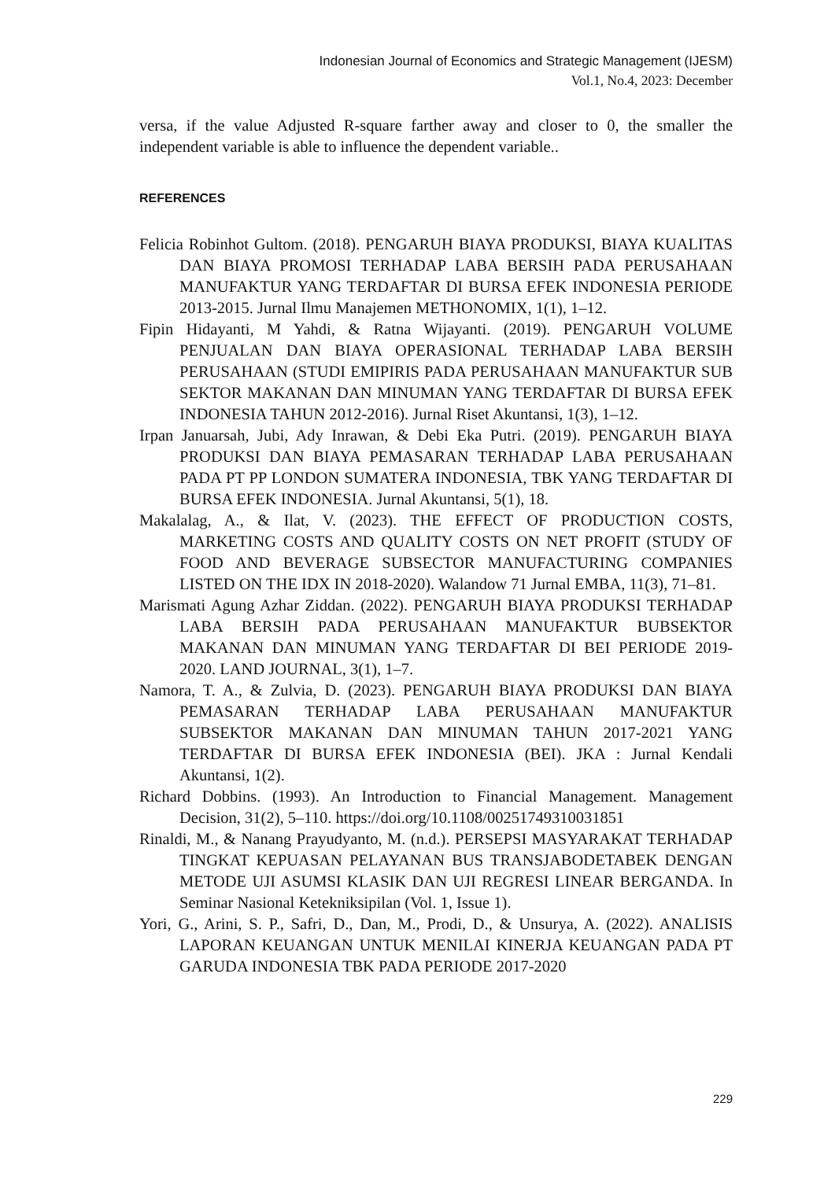Indonesian Journal of Economics and Strategic Management (IJESM)
Vol.1, No.4, 2023: December
versa, if the value Adjusted R-square farther away and closer to 0, the smaller the independent variable is able to influence the dependent variable..
REFERENCES
Felicia Robinhot Gultom. (2018). PENGARUH BIAYA PRODUKSI, BIAYA KUALITAS DAN BIAYA PROMOSI TERHADAP LABA BERSIH PADA PERUSAHAAN MANUFAKTUR YANG TERDAFTAR DI BURSA EFEK INDONESIA PERIODE 2013-2015. Jurnal Ilmu Manajemen METHONOMIX, 1(1), 1–12.
Fipin Hidayanti, M Yahdi, & Ratna Wijayanti. (2019). PENGARUH VOLUME PENJUALAN DAN BIAYA OPERASIONAL TERHADAP LABA BERSIH PERUSAHAAN (STUDI EMIPIRIS PADA PERUSAHAAN MANUFAKTUR SUB SEKTOR MAKANAN DAN MINUMAN YANG TERDAFTAR DI BURSA EFEK INDONESIA TAHUN 2012-2016). Jurnal Riset Akuntansi, 1(3), 1–12.
Irpan Januarsah, Jubi, Ady Inrawan, & Debi Eka Putri. (2019). PENGARUH BIAYA PRODUKSI DAN BIAYA PEMASARAN TERHADAP LABA PERUSAHAAN PADA PT PP LONDON SUMATERA INDONESIA, TBK YANG TERDAFTAR DI BURSA EFEK INDONESIA. Jurnal Akuntansi, 5(1), 18.
Makalalag, A., & Ilat, V. (2023). THE EFFECT OF PRODUCTION COSTS, MARKETING COSTS AND QUALITY COSTS ON NET PROFIT (STUDY OF FOOD AND BEVERAGE SUBSECTOR MANUFACTURING COMPANIES LISTED ON THE IDX IN 2018-2020). Walandow 71 Jurnal EMBA, 11(3), 71–81.
Marismati Agung Azhar Ziddan. (2022). PENGARUH BIAYA PRODUKSI TERHADAP LABA BERSIH PADA PERUSAHAAN MANUFAKTUR BUBSEKTOR MAKANAN DAN MINUMAN YANG TERDAFTAR DI BEI PERIODE 2019-2020. LAND JOURNAL, 3(1), 1–7.
Namora, T. A., & Zulvia, D. (2023). PENGARUH BIAYA PRODUKSI DAN BIAYA PEMASARAN TERHADAP LABA PERUSAHAAN MANUFAKTUR SUBSEKTOR MAKANAN DAN MINUMAN TAHUN 2017-2021 YANG TERDAFTAR DI BURSA EFEK INDONESIA (BEI). JKA : Jurnal Kendali Akuntansi, 1(2).
Richard Dobbins. (1993). An Introduction to Financial Management. Management Decision, 31(2), 5–110. https://doi.org/10.1108/00251749310031851
Rinaldi, M., & Nanang Prayudyanto, M. (n.d.). PERSEPSI MASYARAKAT TERHADAP TINGKAT KEPUASAN PELAYANAN BUS TRANSJABODETABEK DENGAN METODE UJI ASUMSI KLASIK DAN UJI REGRESI LINEAR BERGANDA. In Seminar Nasional Ketekniksipilan (Vol. 1, Issue 1).
Yori, G., Arini, S. P., Safri, D., Dan, M., Prodi, D., & Unsurya, A. (2022). ANALISIS LAPORAN KEUANGAN UNTUK MENILAI KINERJA KEUANGAN PADA PT GARUDA INDONESIA TBK PADA PERIODE 2017-2020
229